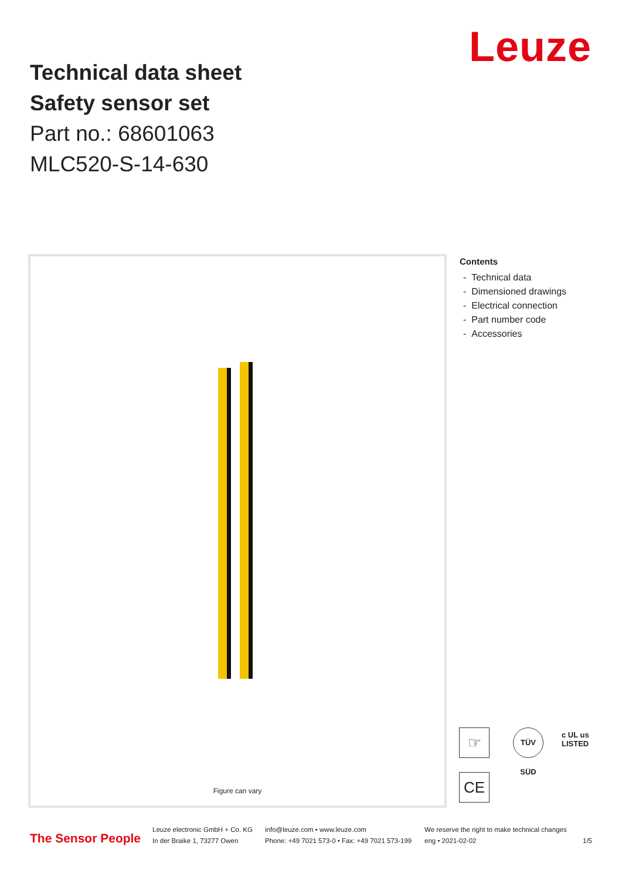Leuze
Technical data sheet
Safety sensor set
Part no.: 68601063
MLC520-S-14-630
Figure can vary
Contents
- Technical data
- Dimensioned drawings
- Electrical connection
- Part number code
- Accessories
☞
TÜV SÜD
c UL us
LISTED
CE
The Sensor People
Leuze electronic GmbH + Co. KG
In der Braike 1, 73277 Owen
info@leuze.com • www.leuze.com
Phone: +49 7021 573-0 • Fax: +49 7021 573-199
We reserve the right to make technical changes
eng • 2021-02-02
1/5